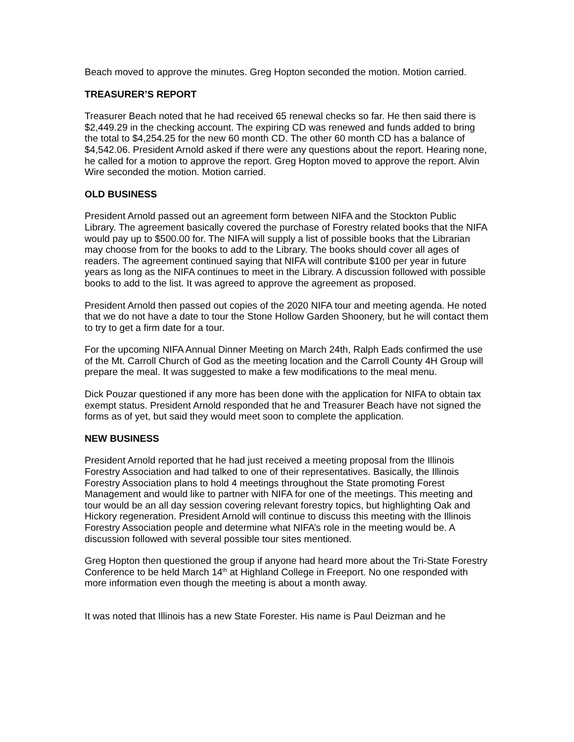Beach moved to approve the minutes. Greg Hopton seconded the motion. Motion carried.
TREASURER’S REPORT
Treasurer Beach noted that he had received 65 renewal checks so far. He then said there is $2,449.29 in the checking account. The expiring CD was renewed and funds added to bring the total to $4,254.25 for the new 60 month CD. The other 60 month CD has a balance of $4,542.06. President Arnold asked if there were any questions about the report. Hearing none, he called for a motion to approve the report. Greg Hopton moved to approve the report. Alvin Wire seconded the motion. Motion carried.
OLD BUSINESS
President Arnold passed out an agreement form between NIFA and the Stockton Public Library. The agreement basically covered the purchase of Forestry related books that the NIFA would pay up to $500.00 for. The NIFA will supply a list of possible books that the Librarian may choose from for the books to add to the Library. The books should cover all ages of readers. The agreement continued saying that NIFA will contribute $100 per year in future years as long as the NIFA continues to meet in the Library. A discussion followed with possible books to add to the list. It was agreed to approve the agreement as proposed.
President Arnold then passed out copies of the 2020 NIFA tour and meeting agenda. He noted that we do not have a date to tour the Stone Hollow Garden Shoonery, but he will contact them to try to get a firm date for a tour.
For the upcoming NIFA Annual Dinner Meeting on March 24th, Ralph Eads confirmed the use of the Mt. Carroll Church of God as the meeting location and the Carroll County 4H Group will prepare the meal. It was suggested to make a few modifications to the meal menu.
Dick Pouzar questioned if any more has been done with the application for NIFA to obtain tax exempt status. President Arnold responded that he and Treasurer Beach have not signed the forms as of yet, but said they would meet soon to complete the application.
NEW BUSINESS
President Arnold reported that he had just received a meeting proposal from the Illinois Forestry Association and had talked to one of their representatives. Basically, the Illinois Forestry Association plans to hold 4 meetings throughout the State promoting Forest Management and would like to partner with NIFA for one of the meetings. This meeting and tour would be an all day session covering relevant forestry topics, but highlighting Oak and Hickory regeneration. President Arnold will continue to discuss this meeting with the Illinois Forestry Association people and determine what NIFA’s role in the meeting would be. A discussion followed with several possible tour sites mentioned.
Greg Hopton then questioned the group if anyone had heard more about the Tri-State Forestry Conference to be held March 14<sup>th</sup> at Highland College in Freeport. No one responded with more information even though the meeting is about a month away.
It was noted that Illinois has a new State Forester. His name is Paul Deizman and he